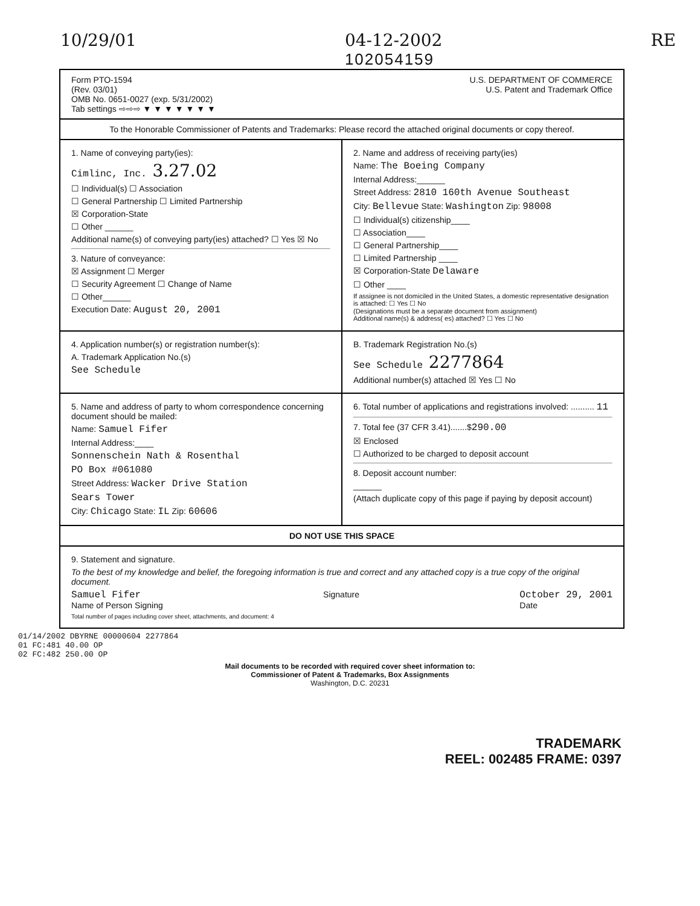10/29/01 04-12-2002
102054159 RE
Form PTO-1594
(Rev. 03/01)
OMB No. 0651-0027 (exp. 5/31/2002)
Tab settings ⇨⇨⇨ ▼ ▼ ▼ ▼ ▼ ▼ ▼
U.S. DEPARTMENT OF COMMERCE
U.S. Patent and Trademark Office
To the Honorable Commissioner of Patents and Trademarks: Please record the attached original documents or copy thereof.
1. Name of conveying party(ies):
Cimlinc, Inc. 3.27.02
☐ Individual(s) ☐ Association
☐ General Partnership ☐ Limited Partnership
☒ Corporation-State
☐ Other ______
Additional name(s) of conveying party(ies) attached? ☐ Yes ☒ No
3. Nature of conveyance:
☒ Assignment ☐ Merger
☐ Security Agreement ☐ Change of Name
☐ Other______
Execution Date: August 20, 2001
2. Name and address of receiving party(ies)
Name: The Boeing Company
Internal Address:______
Street Address: 2810 160th Avenue Southeast
City: Bellevue State: Washington Zip: 98008
☐ Individual(s) citizenship____
☐ Association____
☐ General Partnership____
☐ Limited Partnership ____
☒ Corporation-State Delaware
☐ Other ____
If assignee is not domiciled in the United States, a domestic representative designation is attached: ☐ Yes ☐ No
(Designations must be a separate document from assignment)
Additional name(s) & address( es) attached? ☐ Yes ☐ No
4. Application number(s) or registration number(s):
A. Trademark Application No.(s)
See Schedule
B. Trademark Registration No.(s)
See Schedule 2277864
Additional number(s) attached ☒ Yes ☐ No
5. Name and address of party to whom correspondence concerning document should be mailed:
Name: Samuel Fifer
Internal Address:____
Sonnenschein Nath & Rosenthal
PO Box #061080
Street Address: Wacker Drive Station
Sears Tower
City: Chicago State: IL Zip: 60606
6. Total number of applications and registrations involved: .......... 11
7. Total fee (37 CFR 3.41).......$290.00
☒ Enclosed
☐ Authorized to be charged to deposit account
8. Deposit account number:
______
(Attach duplicate copy of this page if paying by deposit account)
DO NOT USE THIS SPACE
9. Statement and signature.
To the best of my knowledge and belief, the foregoing information is true and correct and any attached copy is a true copy of the original document.
Samuel Fifer
Name of Person Signing Signature October 29, 2001
Date
Total number of pages including cover sheet, attachments, and document: 4
01/14/2002 DBYRNE 00000604 2277864
01 FC:481 40.00 OP
02 FC:482 250.00 OP
Mail documents to be recorded with required cover sheet information to:
Commissioner of Patent & Trademarks, Box Assignments
Washington, D.C. 20231
TRADEMARK
REEL: 002485 FRAME: 0397